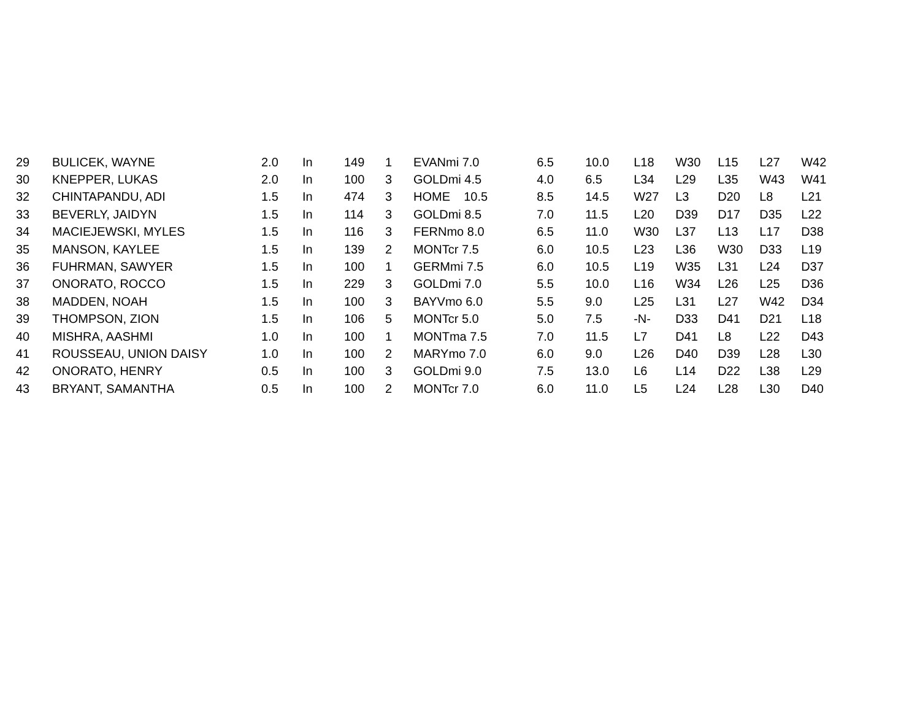| 29 | BULICEK, WAYNE | 2.0 | In | 149 | 1 | EVANmi 7.0 | | 6.5 | 10.0 | L18 | W30 | L15 | L27 | W42 |
| 30 | KNEPPER, LUKAS | 2.0 | In | 100 | 3 | GOLDmi 4.5 | | 4.0 | 6.5 | L34 | L29 | L35 | W43 | W41 |
| 32 | CHINTAPANDU, ADI | 1.5 | In | 474 | 3 | HOME 10.5 | | 8.5 | 14.5 | W27 | L3 | D20 | L8 | L21 |
| 33 | BEVERLY, JAIDYN | 1.5 | In | 114 | 3 | GOLDmi 8.5 | | 7.0 | 11.5 | L20 | D39 | D17 | D35 | L22 |
| 34 | MACIEJEWSKI, MYLES | 1.5 | In | 116 | 3 | FERNmo 8.0 | | 6.5 | 11.0 | W30 | L37 | L13 | L17 | D38 |
| 35 | MANSON, KAYLEE | 1.5 | In | 139 | 2 | MONTcr 7.5 | | 6.0 | 10.5 | L23 | L36 | W30 | D33 | L19 |
| 36 | FUHRMAN, SAWYER | 1.5 | In | 100 | 1 | GERMmi 7.5 | | 6.0 | 10.5 | L19 | W35 | L31 | L24 | D37 |
| 37 | ONORATO, ROCCO | 1.5 | In | 229 | 3 | GOLDmi 7.0 | | 5.5 | 10.0 | L16 | W34 | L26 | L25 | D36 |
| 38 | MADDEN, NOAH | 1.5 | In | 100 | 3 | BAYVmo 6.0 | | 5.5 | 9.0 | L25 | L31 | L27 | W42 | D34 |
| 39 | THOMPSON, ZION | 1.5 | In | 106 | 5 | MONTcr 5.0 | | 5.0 | 7.5 | -N- | D33 | D41 | D21 | L18 |
| 40 | MISHRA, AASHMI | 1.0 | In | 100 | 1 | MONTma 7.5 | | 7.0 | 11.5 | L7 | D41 | L8 | L22 | D43 |
| 41 | ROUSSEAU, UNION DAISY | 1.0 | In | 100 | 2 | MARYmo 7.0 | | 6.0 | 9.0 | L26 | D40 | D39 | L28 | L30 |
| 42 | ONORATO, HENRY | 0.5 | In | 100 | 3 | GOLDmi 9.0 | | 7.5 | 13.0 | L6 | L14 | D22 | L38 | L29 |
| 43 | BRYANT, SAMANTHA | 0.5 | In | 100 | 2 | MONTcr 7.0 | | 6.0 | 11.0 | L5 | L24 | L28 | L30 | D40 |